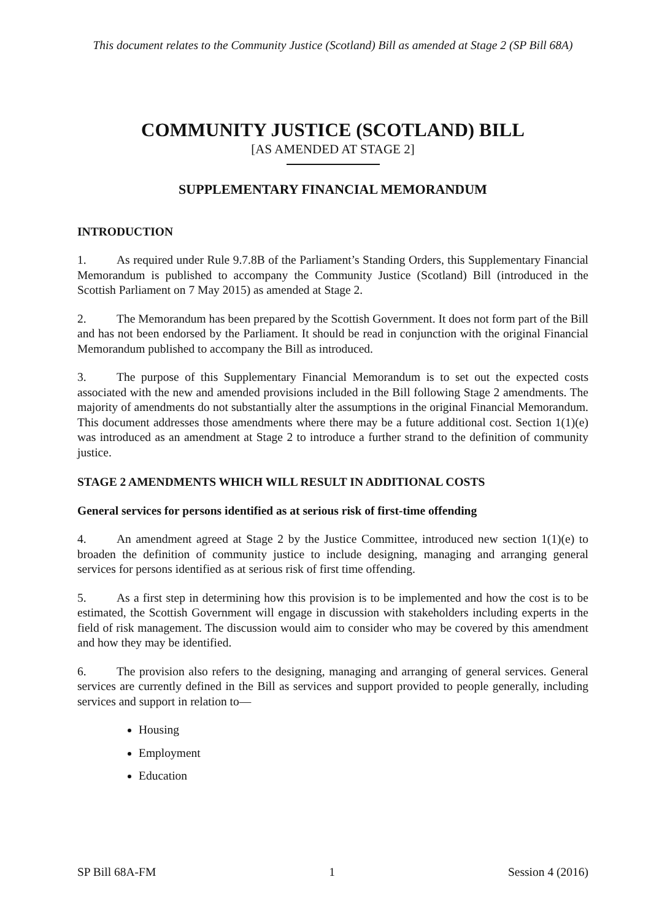This document relates to the Community Justice (Scotland) Bill as amended at Stage 2 (SP Bill 68A)
COMMUNITY JUSTICE (SCOTLAND) BILL
[AS AMENDED AT STAGE 2]
SUPPLEMENTARY FINANCIAL MEMORANDUM
INTRODUCTION
1. As required under Rule 9.7.8B of the Parliament’s Standing Orders, this Supplementary Financial Memorandum is published to accompany the Community Justice (Scotland) Bill (introduced in the Scottish Parliament on 7 May 2015) as amended at Stage 2.
2. The Memorandum has been prepared by the Scottish Government. It does not form part of the Bill and has not been endorsed by the Parliament. It should be read in conjunction with the original Financial Memorandum published to accompany the Bill as introduced.
3. The purpose of this Supplementary Financial Memorandum is to set out the expected costs associated with the new and amended provisions included in the Bill following Stage 2 amendments. The majority of amendments do not substantially alter the assumptions in the original Financial Memorandum. This document addresses those amendments where there may be a future additional cost. Section 1(1)(e) was introduced as an amendment at Stage 2 to introduce a further strand to the definition of community justice.
STAGE 2 AMENDMENTS WHICH WILL RESULT IN ADDITIONAL COSTS
General services for persons identified as at serious risk of first-time offending
4. An amendment agreed at Stage 2 by the Justice Committee, introduced new section 1(1)(e) to broaden the definition of community justice to include designing, managing and arranging general services for persons identified as at serious risk of first time offending.
5. As a first step in determining how this provision is to be implemented and how the cost is to be estimated, the Scottish Government will engage in discussion with stakeholders including experts in the field of risk management. The discussion would aim to consider who may be covered by this amendment and how they may be identified.
6. The provision also refers to the designing, managing and arranging of general services. General services are currently defined in the Bill as services and support provided to people generally, including services and support in relation to—
Housing
Employment
Education
SP Bill 68A-FM 1 Session 4 (2016)